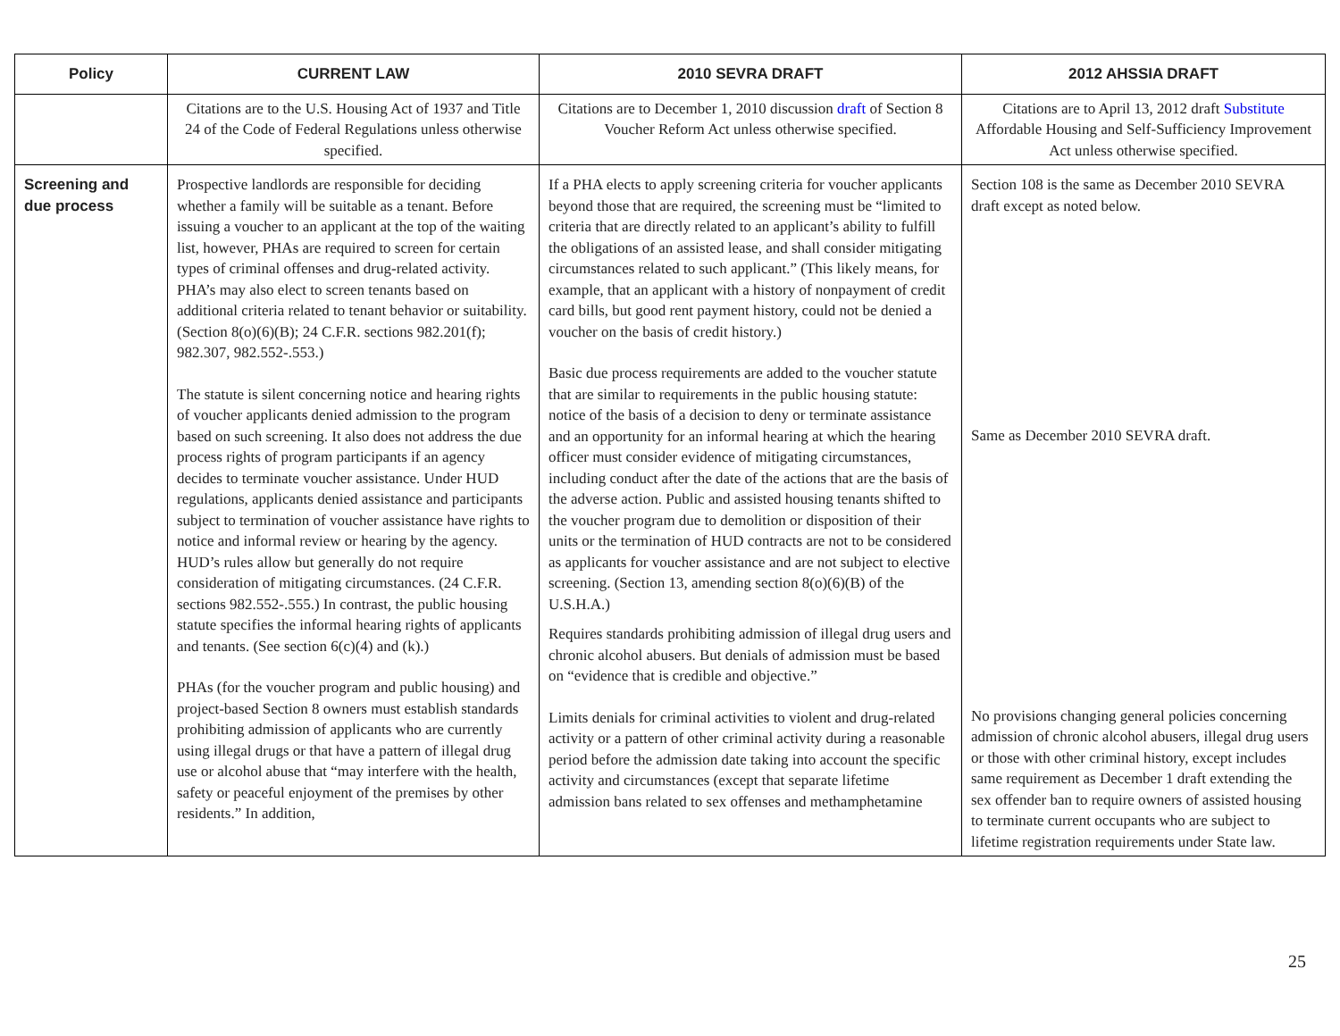| Policy | CURRENT LAW | 2010 SEVRA DRAFT | 2012 AHSSIA DRAFT |
| --- | --- | --- | --- |
| | Citations are to the U.S. Housing Act of 1937 and Title 24 of the Code of Federal Regulations unless otherwise specified. | Citations are to December 1, 2010 discussion draft of Section 8 Voucher Reform Act unless otherwise specified. | Citations are to April 13, 2012 draft Substitute Affordable Housing and Self-Sufficiency Improvement Act unless otherwise specified. |
| Screening and due process | Prospective landlords are responsible for deciding whether a family will be suitable as a tenant. Before issuing a voucher to an applicant at the top of the waiting list, however, PHAs are required to screen for certain types of criminal offenses and drug-related activity. PHA’s may also elect to screen tenants based on additional criteria related to tenant behavior or suitability. (Section 8(o)(6)(B); 24 C.F.R. sections 982.201(f); 982.307, 982.552-.553.) The statute is silent concerning notice and hearing rights of voucher applicants denied admission to the program based on such screening. It also does not address the due process rights of program participants if an agency decides to terminate voucher assistance. Under HUD regulations, applicants denied assistance and participants subject to termination of voucher assistance have rights to notice and informal review or hearing by the agency. HUD’s rules allow but generally do not require consideration of mitigating circumstances. (24 C.F.R. sections 982.552-.555.) In contrast, the public housing statute specifies the informal hearing rights of applicants and tenants. (See section 6(c)(4) and (k).) PHAs (for the voucher program and public housing) and project-based Section 8 owners must establish standards prohibiting admission of applicants who are currently using illegal drugs or that have a pattern of illegal drug use or alcohol abuse that “may interfere with the health, safety or peaceful enjoyment of the premises by other residents.” In addition, | If a PHA elects to apply screening criteria for voucher applicants beyond those that are required, the screening must be “limited to criteria that are directly related to an applicant’s ability to fulfill the obligations of an assisted lease, and shall consider mitigating circumstances related to such applicant.” (This likely means, for example, that an applicant with a history of nonpayment of credit card bills, but good rent payment history, could not be denied a voucher on the basis of credit history.) Basic due process requirements are added to the voucher statute that are similar to requirements in the public housing statute: notice of the basis of a decision to deny or terminate assistance and an opportunity for an informal hearing at which the hearing officer must consider evidence of mitigating circumstances, including conduct after the date of the actions that are the basis of the adverse action. Public and assisted housing tenants shifted to the voucher program due to demolition or disposition of their units or the termination of HUD contracts are not to be considered as applicants for voucher assistance and are not subject to elective screening. (Section 13, amending section 8(o)(6)(B) of the U.S.H.A.) Requires standards prohibiting admission of illegal drug users and chronic alcohol abusers. But denials of admission must be based on “evidence that is credible and objective.” Limits denials for criminal activities to violent and drug-related activity or a pattern of other criminal activity during a reasonable period before the admission date taking into account the specific activity and circumstances (except that separate lifetime admission bans related to sex offenses and methamphetamine | Section 108 is the same as December 2010 SEVRA draft except as noted below. Same as December 2010 SEVRA draft. No provisions changing general policies concerning admission of chronic alcohol abusers, illegal drug users or those with other criminal history, except includes same requirement as December 1 draft extending the sex offender ban to require owners of assisted housing to terminate current occupants who are subject to lifetime registration requirements under State law. |
25